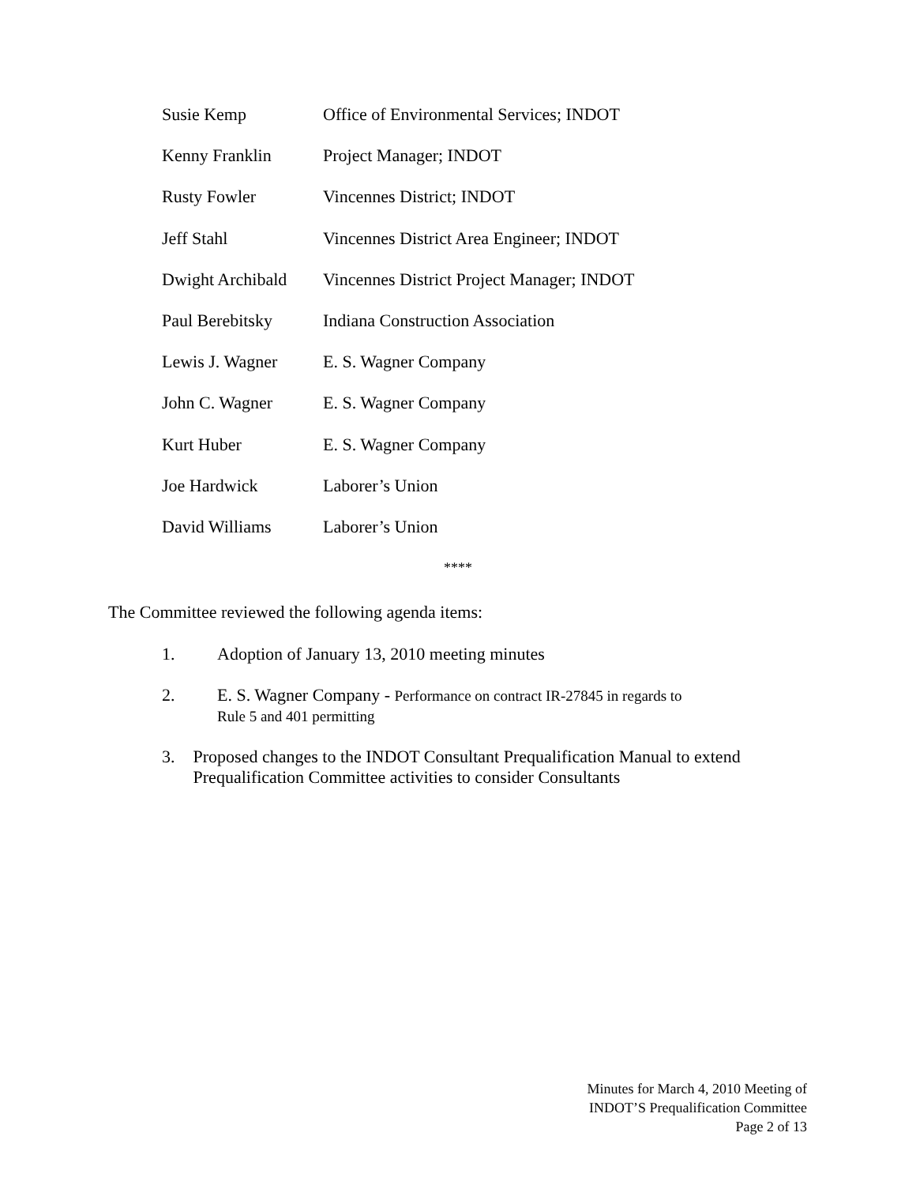Susie Kemp Office of Environmental Services; INDOT
Kenny Franklin Project Manager; INDOT
Rusty Fowler Vincennes District; INDOT
Jeff Stahl Vincennes District Area Engineer; INDOT
Dwight Archibald
Vincennes District Project Manager; INDOT
Paul Berebitsky Indiana Construction Association
Lewis J. Wagner E. S. Wagner Company
John C. Wagner E. S. Wagner Company
Kurt Huber E. S. Wagner Company
Joe Hardwick Laborer’s Union
David Williams Laborer’s Union
****
The Committee reviewed the following agenda items:
1. Adoption of January 13, 2010 meeting minutes
2. E. S. Wagner Company - Performance on contract IR-27845 in regards to
Rule 5 and 401 permitting
3. Proposed changes to the INDOT Consultant Prequalification Manual to extend Prequalification Committee activities to consider Consultants
Minutes for March 4, 2010 Meeting of
INDOT’S Prequalification Committee
Page 2 of 13